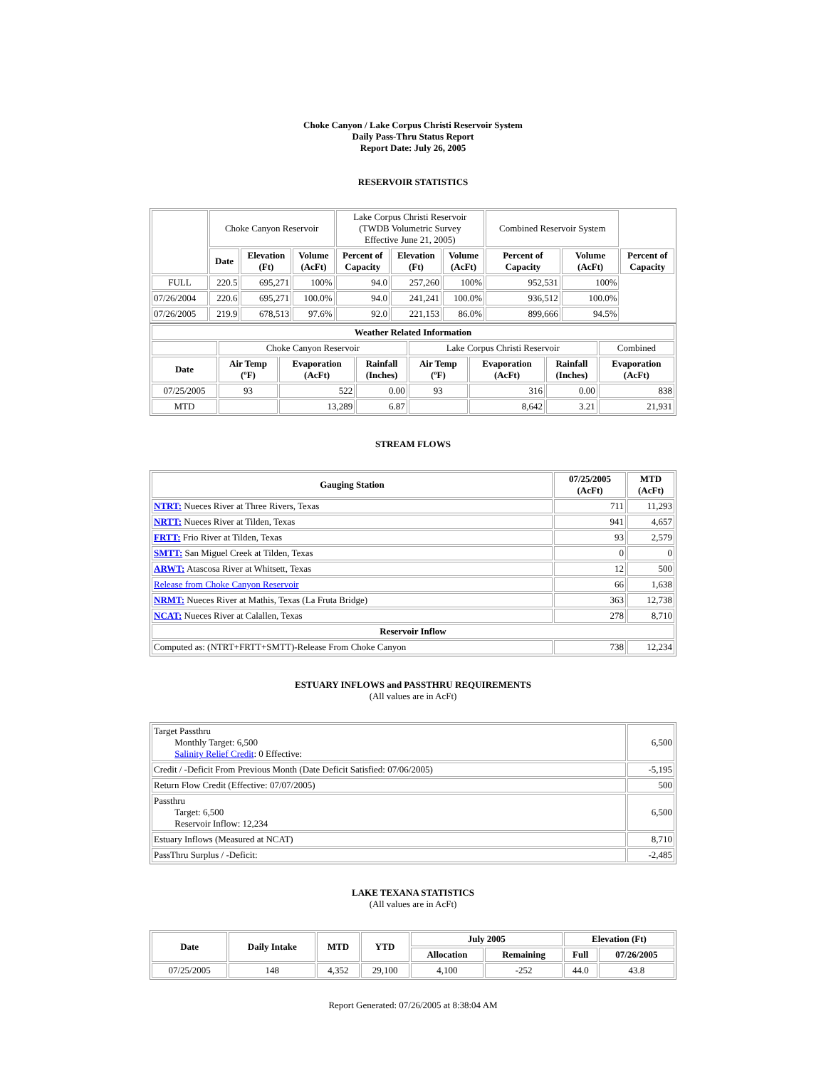Choke Canyon / Lake Corpus Christi Reservoir System
Daily Pass-Thru Status Report
Report Date: July 26, 2005
RESERVOIR STATISTICS
| | Choke Canyon Reservoir | | | Lake Corpus Christi Reservoir (TWDB Volumetric Survey Effective June 21, 2005) | | | Combined Reservoir System | | |
| | Date | Elevation (Ft) | Volume (AcFt) | Percent of Capacity | Elevation (Ft) | Volume (AcFt) | Percent of Capacity | Volume (AcFt) | Percent of Capacity |
| FULL | 220.5 | 695,271 | 100% | 94.0 | 257,260 | 100% | 952,531 | 100% | |
| 07/26/2004 | 220.6 | 695,271 | 100.0% | 94.0 | 241,241 | 100.0% | 936,512 | 100.0% | |
| 07/26/2005 | 219.9 | 678,513 | 97.6% | 92.0 | 221,153 | 86.0% | 899,666 | 94.5% | |
| Weather Related Information | | | | | | | |
| --- | --- | --- | --- | --- | --- | --- | --- |
| | Choke Canyon Reservoir | | | Lake Corpus Christi Reservoir | | | Combined |
| Date | Air Temp (ºF) | Evaporation (AcFt) | Rainfall (Inches) | Air Temp (ºF) | Evaporation (AcFt) | Rainfall (Inches) | Evaporation (AcFt) |
| 07/25/2005 | 93 | 522 | 0.00 | 93 | 316 | 0.00 | 838 |
| MTD | | 13,289 | 6.87 | | 8,642 | 3.21 | 21,931 |
STREAM FLOWS
| Gauging Station | 07/25/2005 (AcFt) | MTD (AcFt) |
| --- | --- | --- |
| NTRT: Nueces River at Three Rivers, Texas | 711 | 11,293 |
| NRTT: Nueces River at Tilden, Texas | 941 | 4,657 |
| FRTT: Frio River at Tilden, Texas | 93 | 2,579 |
| SMTT: San Miguel Creek at Tilden, Texas | 0 | 0 |
| ARWT: Atascosa River at Whitsett, Texas | 12 | 500 |
| Release from Choke Canyon Reservoir | 66 | 1,638 |
| NRMT: Nueces River at Mathis, Texas (La Fruta Bridge) | 363 | 12,738 |
| NCAT: Nueces River at Calallen, Texas | 278 | 8,710 |
| Reservoir Inflow | | |
| Computed as: (NTRT+FRTT+SMTT)-Release From Choke Canyon | 738 | 12,234 |
ESTUARY INFLOWS and PASSTHRU REQUIREMENTS
(All values are in AcFt)
| Target Passthru Monthly Target: 6,500 Salinity Relief Credit : 0 Effective: | 6,500 |
| Credit / -Deficit From Previous Month (Date Deficit Satisfied: 07/06/2005) | -5,195 |
| Return Flow Credit (Effective: 07/07/2005) | 500 |
| Passthru Target: 6,500 Reservoir Inflow: 12,234 | 6,500 |
| Estuary Inflows (Measured at NCAT) | 8,710 |
| PassThru Surplus / -Deficit: | -2,485 |
LAKE TEXANA STATISTICS
(All values are in AcFt)
| Date | Daily Intake | MTD | YTD | July 2005 | | Elevation (Ft) | |
| --- | --- | --- | --- | --- | --- | --- | --- |
| | | | | Allocation | Remaining | Full | 07/26/2005 |
| 07/25/2005 | 148 | 4,352 | 29,100 | 4,100 | -252 | 44.0 | 43.8 |
Report Generated: 07/26/2005 at 8:38:04 AM